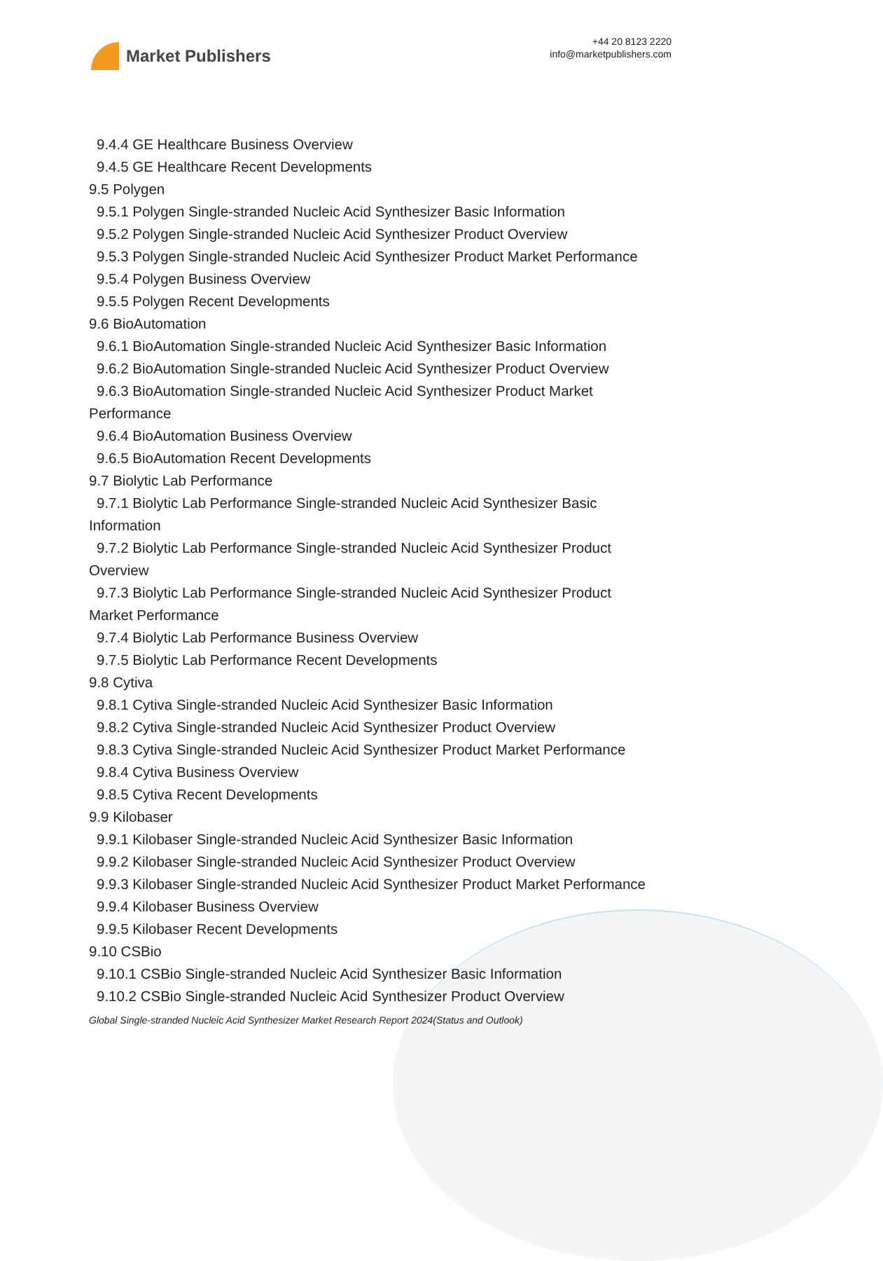Market Publishers
+44 20 8123 2220
info@marketpublishers.com
9.4.4 GE Healthcare Business Overview
9.4.5 GE Healthcare Recent Developments
9.5 Polygen
9.5.1 Polygen Single-stranded Nucleic Acid Synthesizer Basic Information
9.5.2 Polygen Single-stranded Nucleic Acid Synthesizer Product Overview
9.5.3 Polygen Single-stranded Nucleic Acid Synthesizer Product Market Performance
9.5.4 Polygen Business Overview
9.5.5 Polygen Recent Developments
9.6 BioAutomation
9.6.1 BioAutomation Single-stranded Nucleic Acid Synthesizer Basic Information
9.6.2 BioAutomation Single-stranded Nucleic Acid Synthesizer Product Overview
9.6.3 BioAutomation Single-stranded Nucleic Acid Synthesizer Product Market
Performance
9.6.4 BioAutomation Business Overview
9.6.5 BioAutomation Recent Developments
9.7 Biolytic Lab Performance
9.7.1 Biolytic Lab Performance Single-stranded Nucleic Acid Synthesizer Basic
Information
9.7.2 Biolytic Lab Performance Single-stranded Nucleic Acid Synthesizer Product
Overview
9.7.3 Biolytic Lab Performance Single-stranded Nucleic Acid Synthesizer Product
Market Performance
9.7.4 Biolytic Lab Performance Business Overview
9.7.5 Biolytic Lab Performance Recent Developments
9.8 Cytiva
9.8.1 Cytiva Single-stranded Nucleic Acid Synthesizer Basic Information
9.8.2 Cytiva Single-stranded Nucleic Acid Synthesizer Product Overview
9.8.3 Cytiva Single-stranded Nucleic Acid Synthesizer Product Market Performance
9.8.4 Cytiva Business Overview
9.8.5 Cytiva Recent Developments
9.9 Kilobaser
9.9.1 Kilobaser Single-stranded Nucleic Acid Synthesizer Basic Information
9.9.2 Kilobaser Single-stranded Nucleic Acid Synthesizer Product Overview
9.9.3 Kilobaser Single-stranded Nucleic Acid Synthesizer Product Market Performance
9.9.4 Kilobaser Business Overview
9.9.5 Kilobaser Recent Developments
9.10 CSBio
9.10.1 CSBio Single-stranded Nucleic Acid Synthesizer Basic Information
9.10.2 CSBio Single-stranded Nucleic Acid Synthesizer Product Overview
Global Single-stranded Nucleic Acid Synthesizer Market Research Report 2024(Status and Outlook)